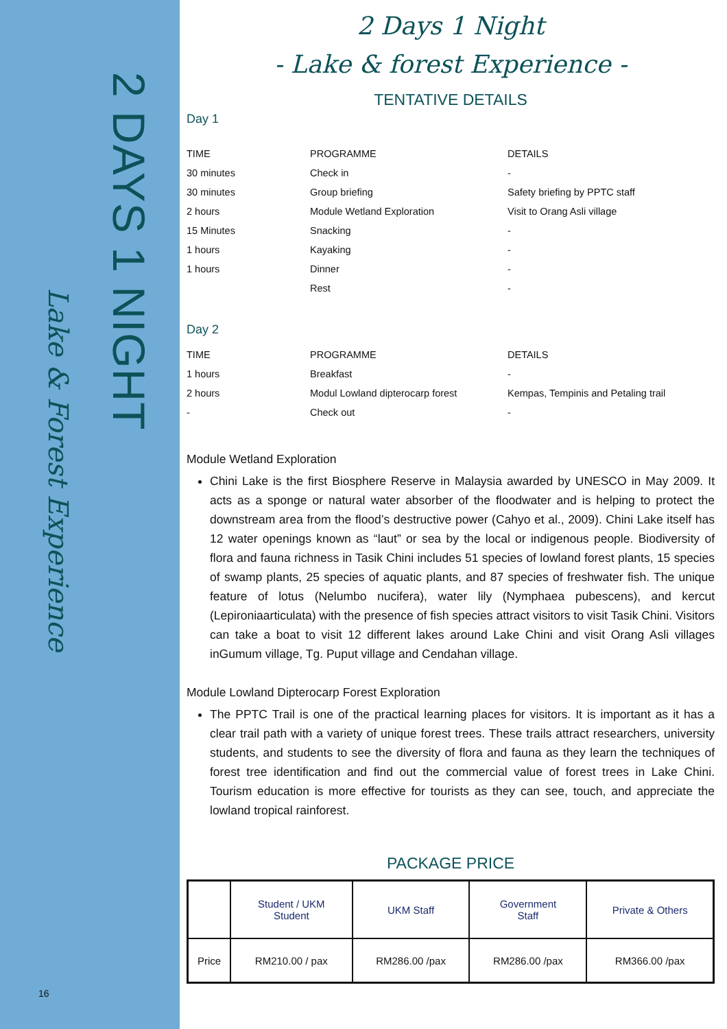2 DAYS 1 NIGHT
Lake & Forest Experience
16
2 Days 1 Night
- Lake & forest Experience -
TENTATIVE DETAILS
Day 1
| TIME | PROGRAMME | DETAILS |
| 30 minutes | Check in | - |
| 30 minutes | Group briefing | Safety briefing by PPTC staff |
| 2 hours | Module Wetland Exploration | Visit to Orang Asli village |
| 15 Minutes | Snacking | - |
| 1 hours | Kayaking | - |
| 1 hours | Dinner | - |
| | Rest | - |
Day 2
| TIME | PROGRAMME | DETAILS |
| 1 hours | Breakfast | - |
| 2 hours | Modul Lowland dipterocarp forest | Kempas, Tempinis and Petaling trail |
| - | Check out | - |
Module Wetland Exploration
Chini Lake is the first Biosphere Reserve in Malaysia awarded by UNESCO in May 2009. It acts as a sponge or natural water absorber of the floodwater and is helping to protect the downstream area from the flood’s destructive power (Cahyo et al., 2009). Chini Lake itself has 12 water openings known as “laut” or sea by the local or indigenous people. Biodiversity of flora and fauna richness in Tasik Chini includes 51 species of lowland forest plants, 15 species of swamp plants, 25 species of aquatic plants, and 87 species of freshwater fish. The unique feature of lotus (Nelumbo nucifera), water lily (Nymphaea pubescens), and kercut (Lepironiaarticulata) with the presence of fish species attract visitors to visit Tasik Chini. Visitors can take a boat to visit 12 different lakes around Lake Chini and visit Orang Asli villages inGumum village, Tg. Puput village and Cendahan village.
Module Lowland Dipterocarp Forest Exploration
The PPTC Trail is one of the practical learning places for visitors. It is important as it has a clear trail path with a variety of unique forest trees. These trails attract researchers, university students, and students to see the diversity of flora and fauna as they learn the techniques of forest tree identification and find out the commercial value of forest trees in Lake Chini. Tourism education is more effective for tourists as they can see, touch, and appreciate the lowland tropical rainforest.
PACKAGE PRICE
| | Student / UKM Student | UKM Staff | Government Staff | Private & Others |
| --- | --- | --- | --- | --- |
| Price | RM210.00 / pax | RM286.00 /pax | RM286.00 /pax | RM366.00 /pax |